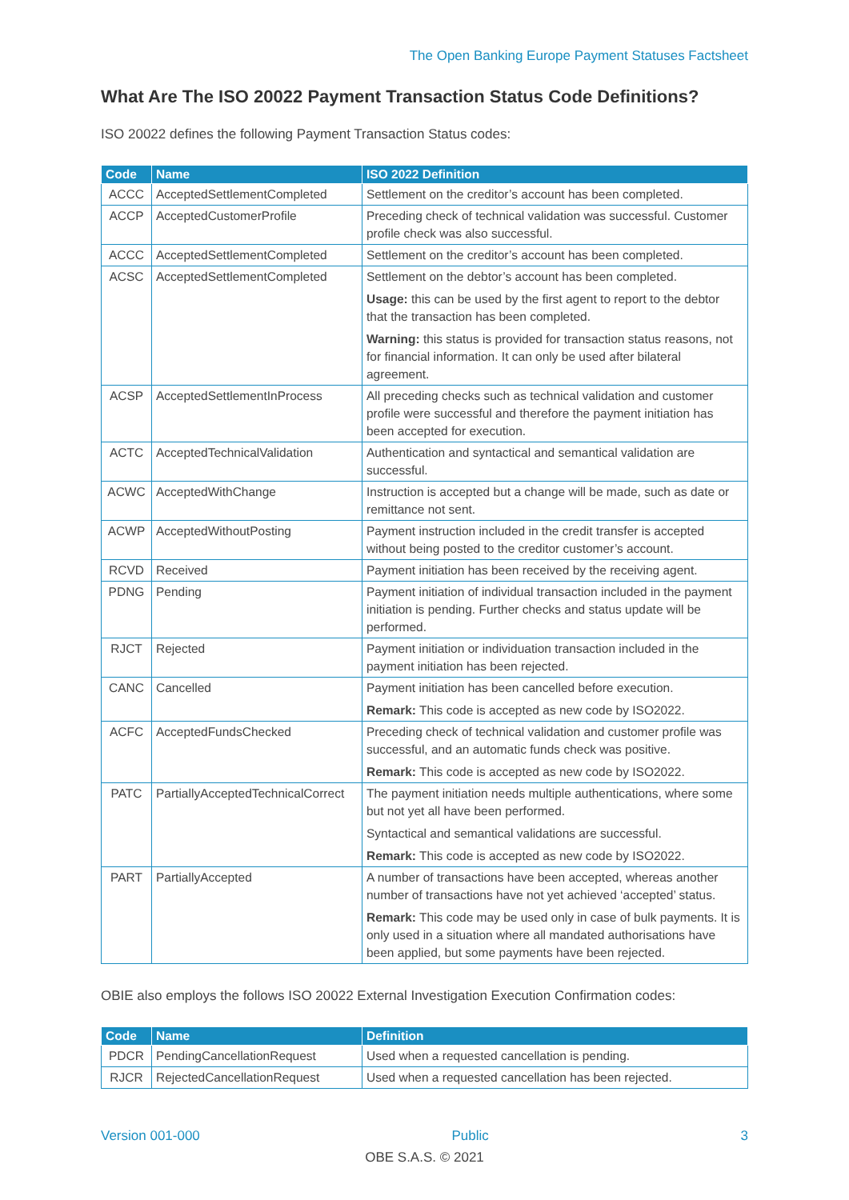The Open Banking Europe Payment Statuses Factsheet
What Are The ISO 20022 Payment Transaction Status Code Definitions?
ISO 20022 defines the following Payment Transaction Status codes:
| Code | Name | ISO 2022 Definition |
| --- | --- | --- |
| ACCC | AcceptedSettlementCompleted | Settlement on the creditor’s account has been completed. |
| ACCP | AcceptedCustomerProfile | Preceding check of technical validation was successful. Customer profile check was also successful. |
| ACCC | AcceptedSettlementCompleted | Settlement on the creditor’s account has been completed. |
| ACSC | AcceptedSettlementCompleted | Settlement on the debtor’s account has been completed. Usage: this can be used by the first agent to report to the debtor that the transaction has been completed. Warning: this status is provided for transaction status reasons, not for financial information. It can only be used after bilateral agreement. |
| ACSP | AcceptedSettlementInProcess | All preceding checks such as technical validation and customer profile were successful and therefore the payment initiation has been accepted for execution. |
| ACTC | AcceptedTechnicalValidation | Authentication and syntactical and semantical validation are successful. |
| ACWC | AcceptedWithChange | Instruction is accepted but a change will be made, such as date or remittance not sent. |
| ACWP | AcceptedWithoutPosting | Payment instruction included in the credit transfer is accepted without being posted to the creditor customer’s account. |
| RCVD | Received | Payment initiation has been received by the receiving agent. |
| PDNG | Pending | Payment initiation of individual transaction included in the payment initiation is pending. Further checks and status update will be performed. |
| RJCT | Rejected | Payment initiation or individuation transaction included in the payment initiation has been rejected. |
| CANC | Cancelled | Payment initiation has been cancelled before execution. Remark: This code is accepted as new code by ISO2022. |
| ACFC | AcceptedFundsChecked | Preceding check of technical validation and customer profile was successful, and an automatic funds check was positive. Remark: This code is accepted as new code by ISO2022. |
| PATC | PartiallyAcceptedTechnicalCorrect | The payment initiation needs multiple authentications, where some but not yet all have been performed. Syntactical and semantical validations are successful. Remark: This code is accepted as new code by ISO2022. |
| PART | PartiallyAccepted | A number of transactions have been accepted, whereas another number of transactions have not yet achieved ‘accepted’ status. Remark: This code may be used only in case of bulk payments. It is only used in a situation where all mandated authorisations have been applied, but some payments have been rejected. |
OBIE also employs the follows ISO 20022 External Investigation Execution Confirmation codes:
| Code | Name | Definition |
| --- | --- | --- |
| PDCR | PendingCancellationRequest | Used when a requested cancellation is pending. |
| RJCR | RejectedCancellationRequest | Used when a requested cancellation has been rejected. |
Version 001-000 Public 3
OBE S.A.S. © 2021